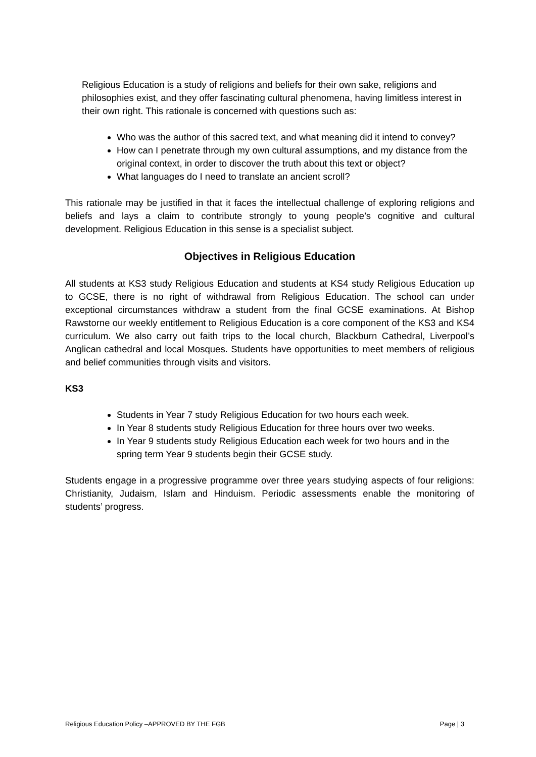Religious Education is a study of religions and beliefs for their own sake, religions and philosophies exist, and they offer fascinating cultural phenomena, having limitless interest in their own right. This rationale is concerned with questions such as:
Who was the author of this sacred text, and what meaning did it intend to convey?
How can I penetrate through my own cultural assumptions, and my distance from the original context, in order to discover the truth about this text or object?
What languages do I need to translate an ancient scroll?
This rationale may be justified in that it faces the intellectual challenge of exploring religions and beliefs and lays a claim to contribute strongly to young people’s cognitive and cultural development. Religious Education in this sense is a specialist subject.
Objectives in Religious Education
All students at KS3 study Religious Education and students at KS4 study Religious Education up to GCSE, there is no right of withdrawal from Religious Education. The school can under exceptional circumstances withdraw a student from the final GCSE examinations. At Bishop Rawstorne our weekly entitlement to Religious Education is a core component of the KS3 and KS4 curriculum. We also carry out faith trips to the local church, Blackburn Cathedral, Liverpool’s Anglican cathedral and local Mosques. Students have opportunities to meet members of religious and belief communities through visits and visitors.
KS3
Students in Year 7 study Religious Education for two hours each week.
In Year 8 students study Religious Education for three hours over two weeks.
In Year 9 students study Religious Education each week for two hours and in the spring term Year 9 students begin their GCSE study.
Students engage in a progressive programme over three years studying aspects of four religions: Christianity, Judaism, Islam and Hinduism. Periodic assessments enable the monitoring of students’ progress.
Religious Education Policy –APPROVED BY THE FGB Page | 3